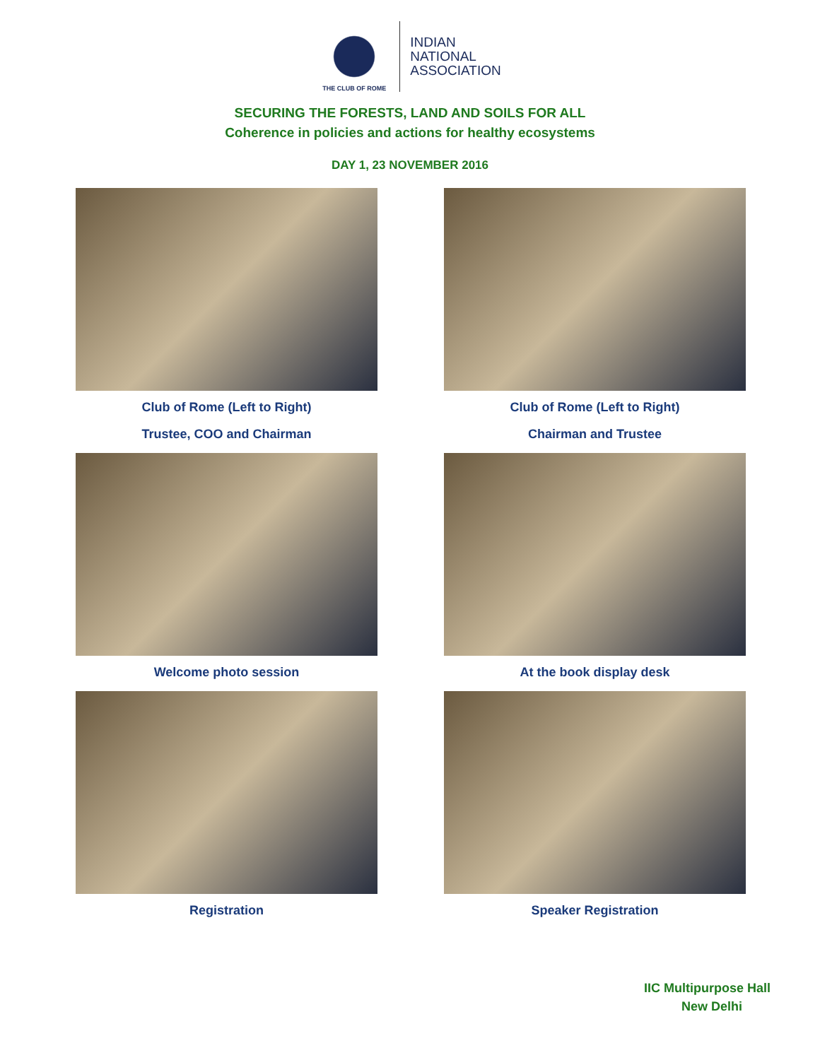THE CLUB OF ROME
INDIAN
NATIONAL
ASSOCIATION
SECURING THE FORESTS, LAND AND SOILS FOR ALL
Coherence in policies and actions for healthy ecosystems
DAY 1, 23 NOVEMBER 2016
Club of Rome (Left to Right)
Trustee, COO and Chairman
Club of Rome (Left to Right)
Chairman and Trustee
Welcome photo session
At the book display desk
Registration
Speaker Registration
IIC Multipurpose Hall
New Delhi